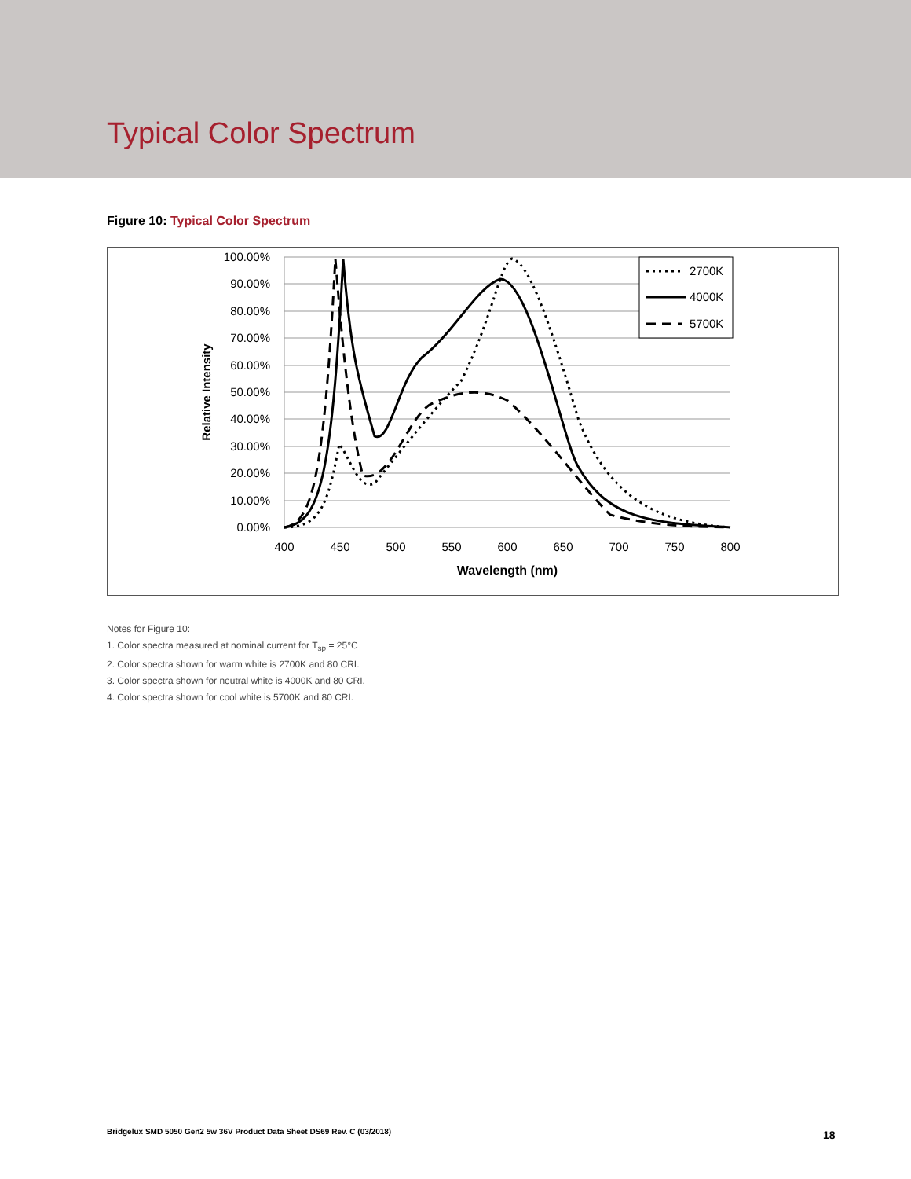Typical Color Spectrum
Figure 10: Typical Color Spectrum
100.00%
90.00%
80.00%
70.00%
60.00%
50.00%
40.00%
30.00%
20.00%
10.00%
0.00%
400
450
500
550
600
650
700
750
800
Wavelength (nm)
Relative Intensity
2700K
4000K
5700K
Notes for Figure 10:
1. Color spectra measured at nominal current for T<sub>sp</sub> = 25°C
2. Color spectra shown for warm white is 2700K and 80 CRI.
3. Color spectra shown for neutral white is 4000K and 80 CRI.
4. Color spectra shown for cool white is 5700K and 80 CRI.
Bridgelux SMD 5050 Gen2 5w 36V Product Data Sheet DS69 Rev. C (03/2018)
18